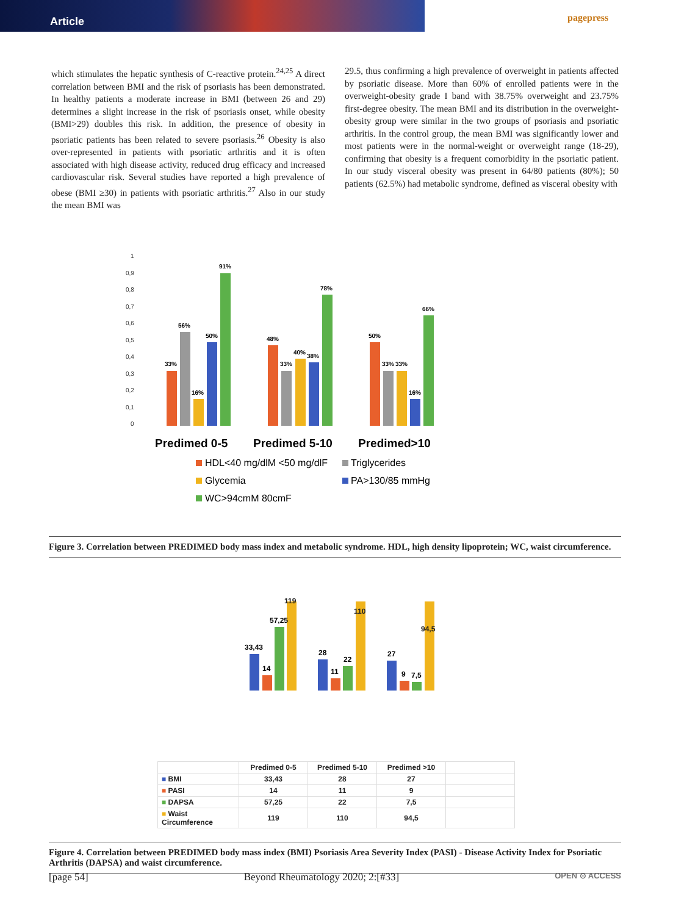Article
pagepress
which stimulates the hepatic synthesis of C-reactive protein.<sup>24,25</sup> A direct correlation between BMI and the risk of psoriasis has been demonstrated. In healthy patients a moderate increase in BMI (between 26 and 29) determines a slight increase in the risk of psoriasis onset, while obesity (BMI>29) doubles this risk. In addition, the presence of obesity in psoriatic patients has been related to severe psoriasis.<sup>26</sup> Obesity is also over-represented in patients with psoriatic arthritis and it is often associated with high disease activity, reduced drug efficacy and increased cardiovascular risk. Several studies have reported a high prevalence of obese (BMI ≥30) in patients with psoriatic arthritis.<sup>27</sup> Also in our study the mean BMI was
29.5, thus confirming a high prevalence of overweight in patients affected by psoriatic disease. More than 60% of enrolled patients were in the overweight-obesity grade I band with 38.75% overweight and 23.75% first-degree obesity. The mean BMI and its distribution in the overweight-obesity group were similar in the two groups of psoriasis and psoriatic arthritis. In the control group, the mean BMI was significantly lower and most patients were in the normal-weight or overweight range (18-29), confirming that obesity is a frequent comorbidity in the psoriatic patient. In our study visceral obesity was present in 64/80 patients (80%); 50 patients (62.5%) had metabolic syndrome, defined as visceral obesity with
1
0,9
0,8
0,7
0,6
0,5
0,4
0,3
0,2
0,1
0
33%
56%
16%
50%
91%
48%
33%
40%
38%
78%
50%
33%
33%
16%
66%
Predimed 0-5
Predimed 5-10
Predimed>10
HDL<40 mg/dlM <50 mg/dlF
Triglycerides
Glycemia
PA>130/85 mmHg
WC>94cmM 80cmF
Figure 3. Correlation between PREDIMED body mass index and metabolic syndrome. HDL, high density lipoprotein; WC, waist circumference.
33,43
14
57,25
28
11
22
27
9
7,5
119
110
94,5
| | Predimed 0-5 | Predimed 5-10 | Predimed >10 | |
| ■ BMI | 33,43 | 28 | 27 | |
| ■ PASI | 14 | 11 | 9 | |
| ■ DAPSA | 57,25 | 22 | 7,5 | |
| ■ Waist Circumference | 119 | 110 | 94,5 | |
Figure 4. Correlation between PREDIMED body mass index (BMI) Psoriasis Area Severity Index (PASI) - Disease Activity Index for Psoriatic Arthritis (DAPSA) and waist circumference.
[page 54] Beyond Rheumatology 2020; 2:[#33] OPEN ⊙ ACCESS